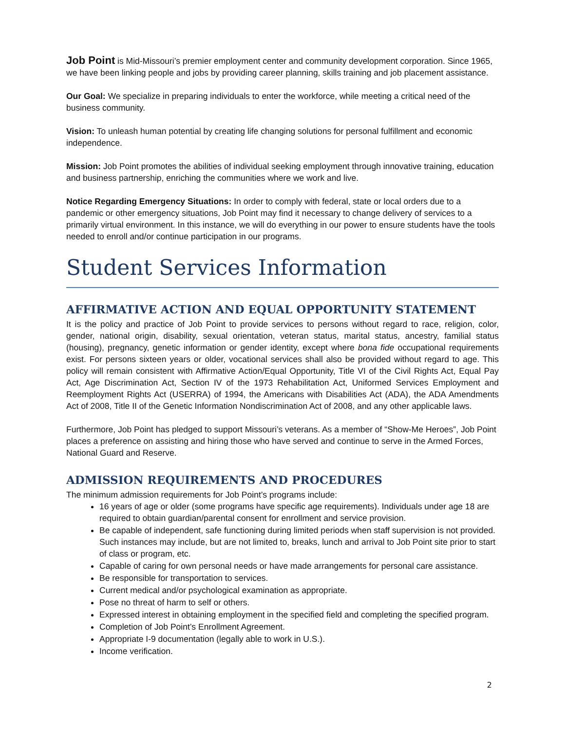Job Point is Mid-Missouri’s premier employment center and community development corporation. Since 1965, we have been linking people and jobs by providing career planning, skills training and job placement assistance.
Our Goal: We specialize in preparing individuals to enter the workforce, while meeting a critical need of the business community.
Vision: To unleash human potential by creating life changing solutions for personal fulfillment and economic independence.
Mission: Job Point promotes the abilities of individual seeking employment through innovative training, education and business partnership, enriching the communities where we work and live.
Notice Regarding Emergency Situations: In order to comply with federal, state or local orders due to a pandemic or other emergency situations, Job Point may find it necessary to change delivery of services to a primarily virtual environment. In this instance, we will do everything in our power to ensure students have the tools needed to enroll and/or continue participation in our programs.
Student Services Information
AFFIRMATIVE ACTION AND EQUAL OPPORTUNITY STATEMENT
It is the policy and practice of Job Point to provide services to persons without regard to race, religion, color, gender, national origin, disability, sexual orientation, veteran status, marital status, ancestry, familial status (housing), pregnancy, genetic information or gender identity, except where bona fide occupational requirements exist. For persons sixteen years or older, vocational services shall also be provided without regard to age. This policy will remain consistent with Affirmative Action/Equal Opportunity, Title VI of the Civil Rights Act, Equal Pay Act, Age Discrimination Act, Section IV of the 1973 Rehabilitation Act, Uniformed Services Employment and Reemployment Rights Act (USERRA) of 1994, the Americans with Disabilities Act (ADA), the ADA Amendments Act of 2008, Title II of the Genetic Information Nondiscrimination Act of 2008, and any other applicable laws.
Furthermore, Job Point has pledged to support Missouri’s veterans. As a member of “Show-Me Heroes”, Job Point places a preference on assisting and hiring those who have served and continue to serve in the Armed Forces, National Guard and Reserve.
ADMISSION REQUIREMENTS AND PROCEDURES
The minimum admission requirements for Job Point’s programs include:
16 years of age or older (some programs have specific age requirements). Individuals under age 18 are required to obtain guardian/parental consent for enrollment and service provision.
Be capable of independent, safe functioning during limited periods when staff supervision is not provided. Such instances may include, but are not limited to, breaks, lunch and arrival to Job Point site prior to start of class or program, etc.
Capable of caring for own personal needs or have made arrangements for personal care assistance.
Be responsible for transportation to services.
Current medical and/or psychological examination as appropriate.
Pose no threat of harm to self or others.
Expressed interest in obtaining employment in the specified field and completing the specified program.
Completion of Job Point’s Enrollment Agreement.
Appropriate I-9 documentation (legally able to work in U.S.).
Income verification.
2